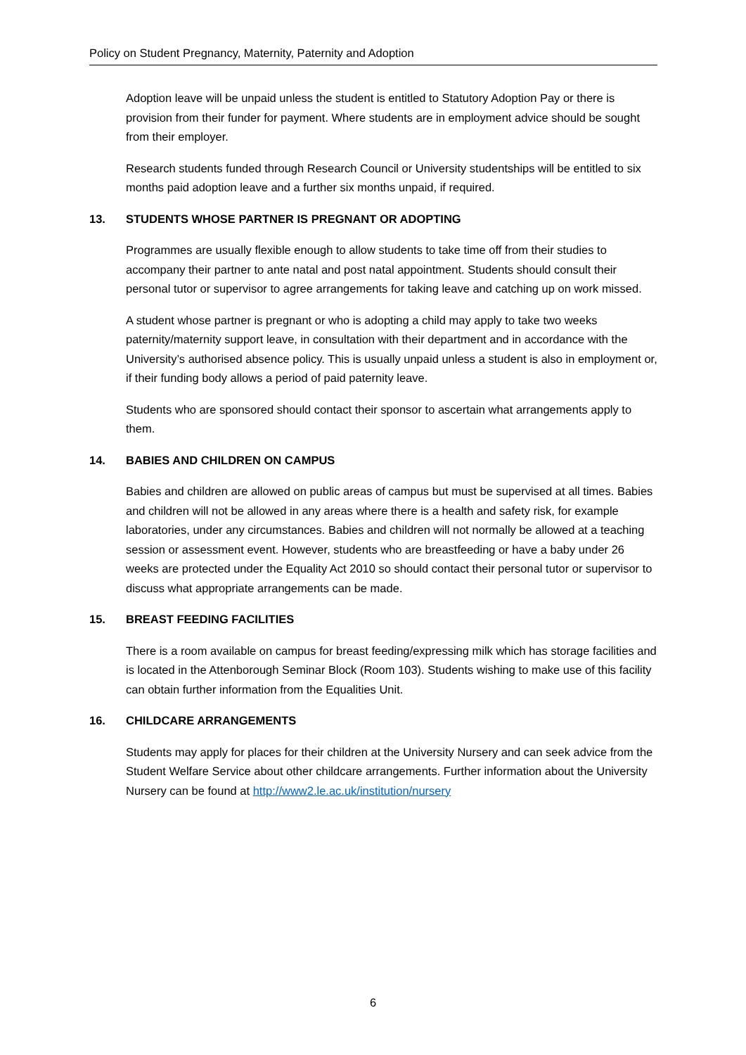Policy on Student Pregnancy, Maternity, Paternity and Adoption
Adoption leave will be unpaid unless the student is entitled to Statutory Adoption Pay or there is provision from their funder for payment. Where students are in employment advice should be sought from their employer.
Research students funded through Research Council or University studentships will be entitled to six months paid adoption leave and a further six months unpaid, if required.
13. STUDENTS WHOSE PARTNER IS PREGNANT OR ADOPTING
Programmes are usually flexible enough to allow students to take time off from their studies to accompany their partner to ante natal and post natal appointment. Students should consult their personal tutor or supervisor to agree arrangements for taking leave and catching up on work missed.
A student whose partner is pregnant or who is adopting a child may apply to take two weeks paternity/maternity support leave, in consultation with their department and in accordance with the University’s authorised absence policy. This is usually unpaid unless a student is also in employment or, if their funding body allows a period of paid paternity leave.
Students who are sponsored should contact their sponsor to ascertain what arrangements apply to them.
14. BABIES AND CHILDREN ON CAMPUS
Babies and children are allowed on public areas of campus but must be supervised at all times. Babies and children will not be allowed in any areas where there is a health and safety risk, for example laboratories, under any circumstances. Babies and children will not normally be allowed at a teaching session or assessment event. However, students who are breastfeeding or have a baby under 26 weeks are protected under the Equality Act 2010 so should contact their personal tutor or supervisor to discuss what appropriate arrangements can be made.
15. BREAST FEEDING FACILITIES
There is a room available on campus for breast feeding/expressing milk which has storage facilities and is located in the Attenborough Seminar Block (Room 103). Students wishing to make use of this facility can obtain further information from the Equalities Unit.
16. CHILDCARE ARRANGEMENTS
Students may apply for places for their children at the University Nursery and can seek advice from the Student Welfare Service about other childcare arrangements. Further information about the University Nursery can be found at http://www2.le.ac.uk/institution/nursery
6